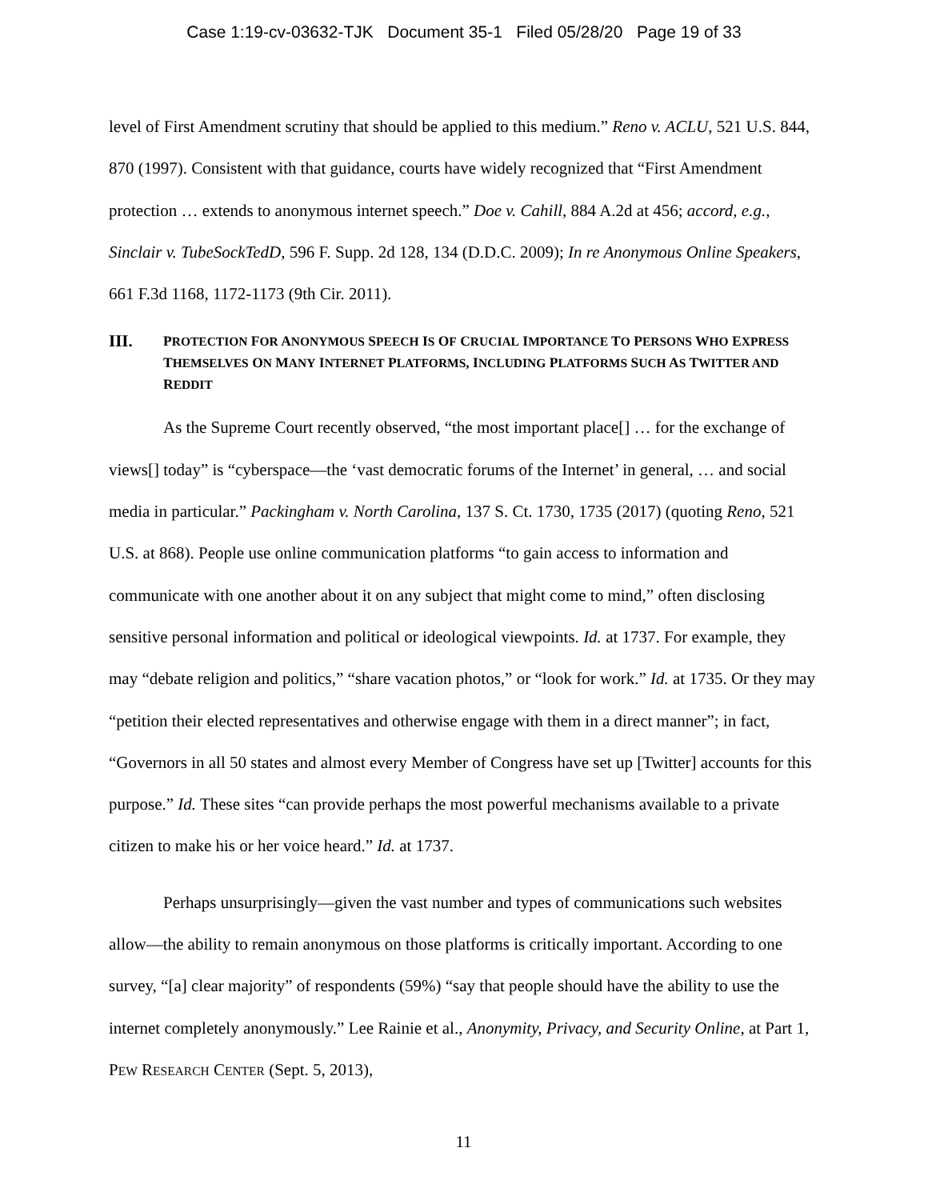Case 1:19-cv-03632-TJK Document 35-1 Filed 05/28/20 Page 19 of 33
level of First Amendment scrutiny that should be applied to this medium.” Reno v. ACLU, 521 U.S. 844, 870 (1997). Consistent with that guidance, courts have widely recognized that “First Amendment protection … extends to anonymous internet speech.” Doe v. Cahill, 884 A.2d at 456; accord, e.g., Sinclair v. TubeSockTedD, 596 F. Supp. 2d 128, 134 (D.D.C. 2009); In re Anonymous Online Speakers, 661 F.3d 1168, 1172-1173 (9th Cir. 2011).
III. PROTECTION FOR ANONYMOUS SPEECH IS OF CRUCIAL IMPORTANCE TO PERSONS WHO EXPRESS THEMSELVES ON MANY INTERNET PLATFORMS, INCLUDING PLATFORMS SUCH AS TWITTER AND REDDIT
As the Supreme Court recently observed, “the most important place[] … for the exchange of views[] today” is “cyberspace—the ‘vast democratic forums of the Internet’ in general, … and social media in particular.” Packingham v. North Carolina, 137 S. Ct. 1730, 1735 (2017) (quoting Reno, 521 U.S. at 868). People use online communication platforms “to gain access to information and communicate with one another about it on any subject that might come to mind,” often disclosing sensitive personal information and political or ideological viewpoints. Id. at 1737. For example, they may “debate religion and politics,” “share vacation photos,” or “look for work.” Id. at 1735. Or they may “petition their elected representatives and otherwise engage with them in a direct manner”; in fact, “Governors in all 50 states and almost every Member of Congress have set up [Twitter] accounts for this purpose.” Id. These sites “can provide perhaps the most powerful mechanisms available to a private citizen to make his or her voice heard.” Id. at 1737.
Perhaps unsurprisingly—given the vast number and types of communications such websites allow—the ability to remain anonymous on those platforms is critically important. According to one survey, “[a] clear majority” of respondents (59%) “say that people should have the ability to use the internet completely anonymously.” Lee Rainie et al., Anonymity, Privacy, and Security Online, at Part 1, PEW RESEARCH CENTER (Sept. 5, 2013),
11